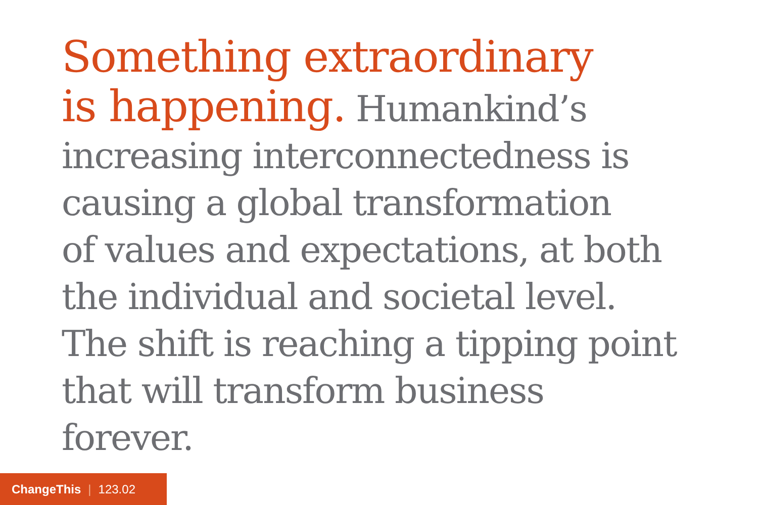Something extraordinary
is happening. Humankind’s
increasing interconnectedness is
causing a global transformation
of values and expectations, at both
the individual and societal level.
The shift is reaching a tipping point
that will transform business forever.
ChangeThis | 123.02